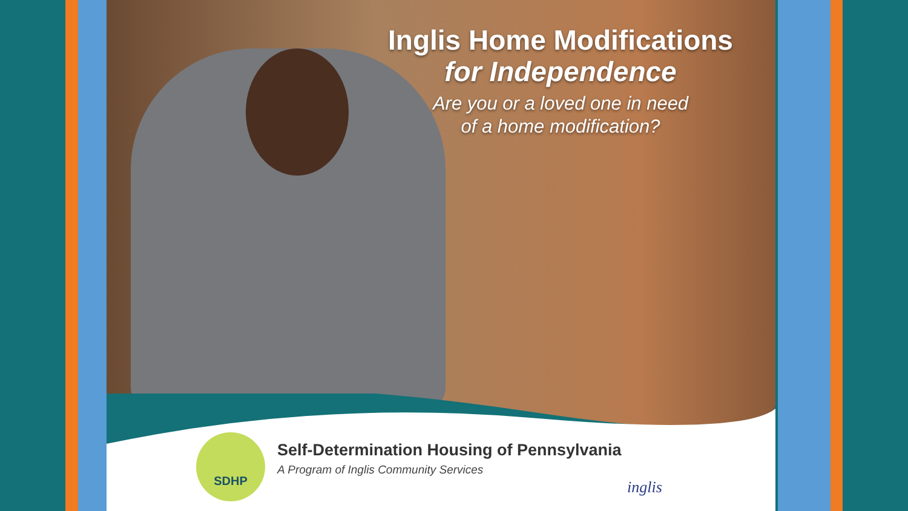Inglis Home Modifications
for Independence
Are you or a loved one in need
of a home modification?
SDHP
Self-Determination Housing of Pennsylvania
A Program of Inglis Community Services
inglis